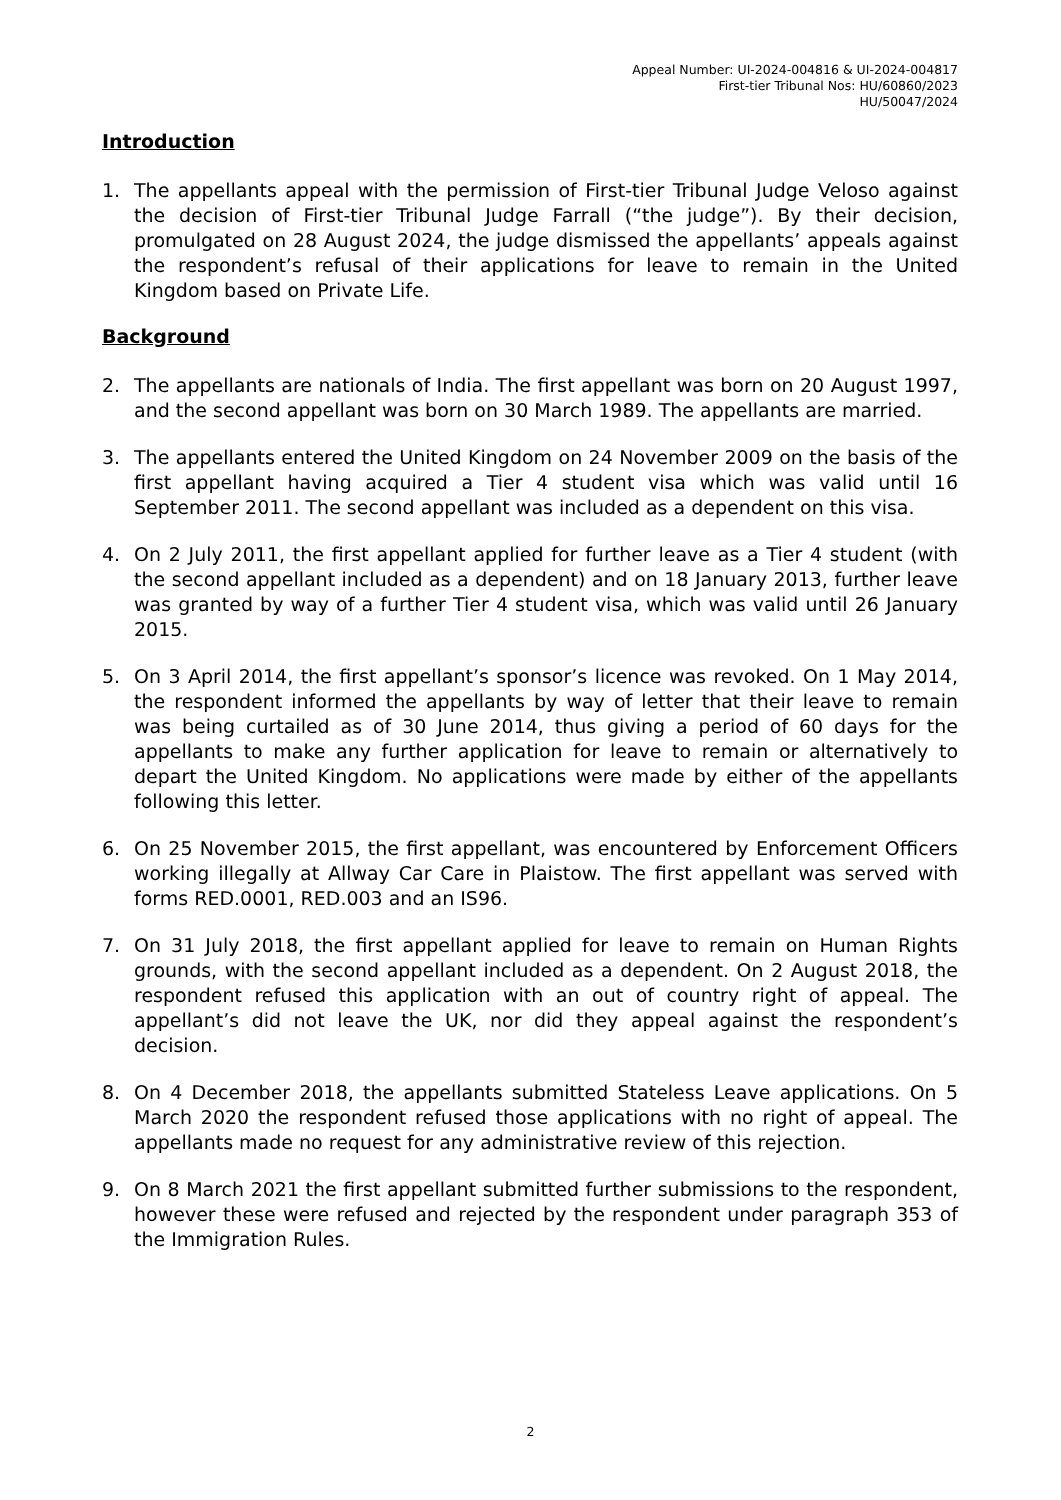Appeal Number: UI-2024-004816 & UI-2024-004817
First-tier Tribunal Nos: HU/60860/2023
HU/50047/2024
Introduction
1. The appellants appeal with the permission of First-tier Tribunal Judge Veloso against the decision of First-tier Tribunal Judge Farrall (“the judge”). By their decision, promulgated on 28 August 2024, the judge dismissed the appellants’ appeals against the respondent’s refusal of their applications for leave to remain in the United Kingdom based on Private Life.
Background
2. The appellants are nationals of India. The first appellant was born on 20 August 1997, and the second appellant was born on 30 March 1989. The appellants are married.
3. The appellants entered the United Kingdom on 24 November 2009 on the basis of the first appellant having acquired a Tier 4 student visa which was valid until 16 September 2011. The second appellant was included as a dependent on this visa.
4. On 2 July 2011, the first appellant applied for further leave as a Tier 4 student (with the second appellant included as a dependent) and on 18 January 2013, further leave was granted by way of a further Tier 4 student visa, which was valid until 26 January 2015.
5. On 3 April 2014, the first appellant’s sponsor’s licence was revoked. On 1 May 2014, the respondent informed the appellants by way of letter that their leave to remain was being curtailed as of 30 June 2014, thus giving a period of 60 days for the appellants to make any further application for leave to remain or alternatively to depart the United Kingdom. No applications were made by either of the appellants following this letter.
6. On 25 November 2015, the first appellant, was encountered by Enforcement Officers working illegally at Allway Car Care in Plaistow. The first appellant was served with forms RED.0001, RED.003 and an IS96.
7. On 31 July 2018, the first appellant applied for leave to remain on Human Rights grounds, with the second appellant included as a dependent. On 2 August 2018, the respondent refused this application with an out of country right of appeal. The appellant’s did not leave the UK, nor did they appeal against the respondent’s decision.
8. On 4 December 2018, the appellants submitted Stateless Leave applications. On 5 March 2020 the respondent refused those applications with no right of appeal. The appellants made no request for any administrative review of this rejection.
9. On 8 March 2021 the first appellant submitted further submissions to the respondent, however these were refused and rejected by the respondent under paragraph 353 of the Immigration Rules.
2